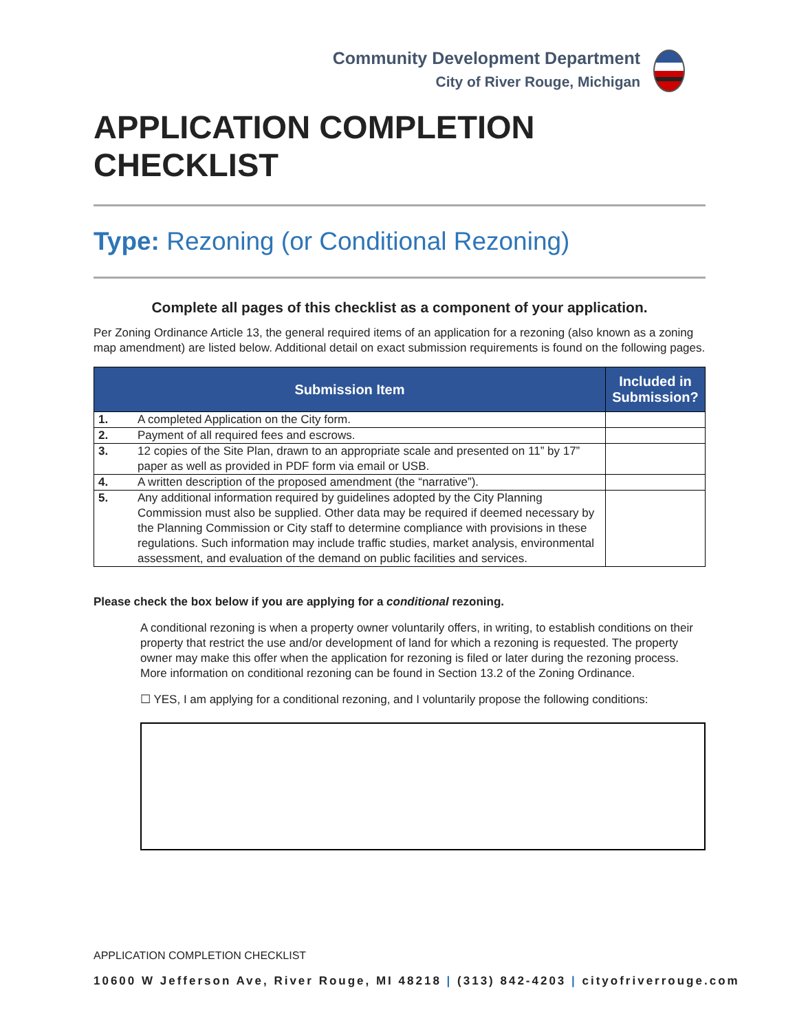Community Development Department
City of River Rouge, Michigan
APPLICATION COMPLETION CHECKLIST
Type: Rezoning (or Conditional Rezoning)
Complete all pages of this checklist as a component of your application.
Per Zoning Ordinance Article 13, the general required items of an application for a rezoning (also known as a zoning map amendment) are listed below. Additional detail on exact submission requirements is found on the following pages.
| Submission Item | | Included in Submission? |
| --- | --- | --- |
| 1. | A completed Application on the City form. | |
| 2. | Payment of all required fees and escrows. | |
| 3. | 12 copies of the Site Plan, drawn to an appropriate scale and presented on 11” by 17” paper as well as provided in PDF form via email or USB. | |
| 4. | A written description of the proposed amendment (the “narrative”). | |
| 5. | Any additional information required by guidelines adopted by the City Planning Commission must also be supplied. Other data may be required if deemed necessary by the Planning Commission or City staff to determine compliance with provisions in these regulations. Such information may include traffic studies, market analysis, environmental assessment, and evaluation of the demand on public facilities and services. | |
Please check the box below if you are applying for a conditional rezoning.
A conditional rezoning is when a property owner voluntarily offers, in writing, to establish conditions on their property that restrict the use and/or development of land for which a rezoning is requested. The property owner may make this offer when the application for rezoning is filed or later during the rezoning process. More information on conditional rezoning can be found in Section 13.2 of the Zoning Ordinance.
☐ YES, I am applying for a conditional rezoning, and I voluntarily propose the following conditions:
APPLICATION COMPLETION CHECKLIST
10600 W Jefferson Ave, River Rouge, MI 48218 | (313) 842-4203 | cityofriverrouge.com